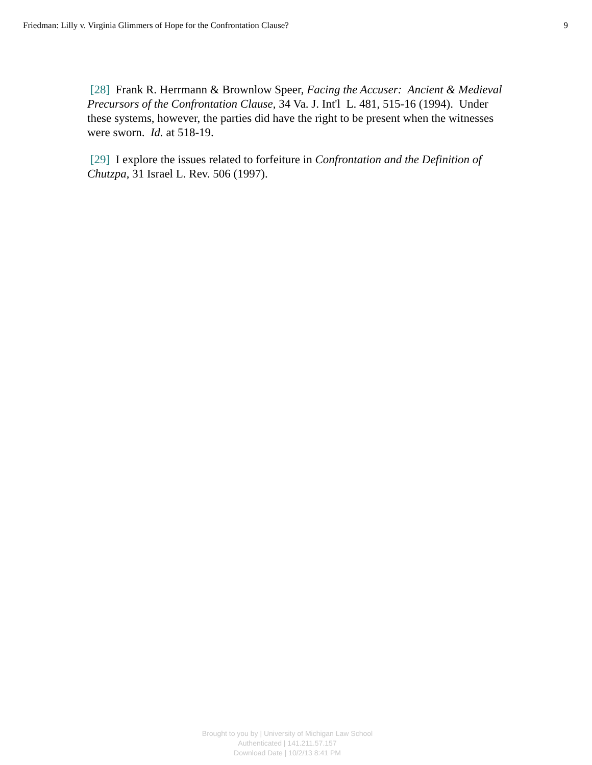Friedman: Lilly v. Virginia Glimmers of Hope for the Confrontation Clause? 9
[28] Frank R. Herrmann & Brownlow Speer, Facing the Accuser: Ancient & Medieval Precursors of the Confrontation Clause, 34 Va. J. Int'l L. 481, 515-16 (1994). Under these systems, however, the parties did have the right to be present when the witnesses were sworn. Id. at 518-19.
[29] I explore the issues related to forfeiture in Confrontation and the Definition of Chutzpa, 31 Israel L. Rev. 506 (1997).
Brought to you by | University of Michigan Law School
Authenticated | 141.211.57.157
Download Date | 10/2/13 8:41 PM